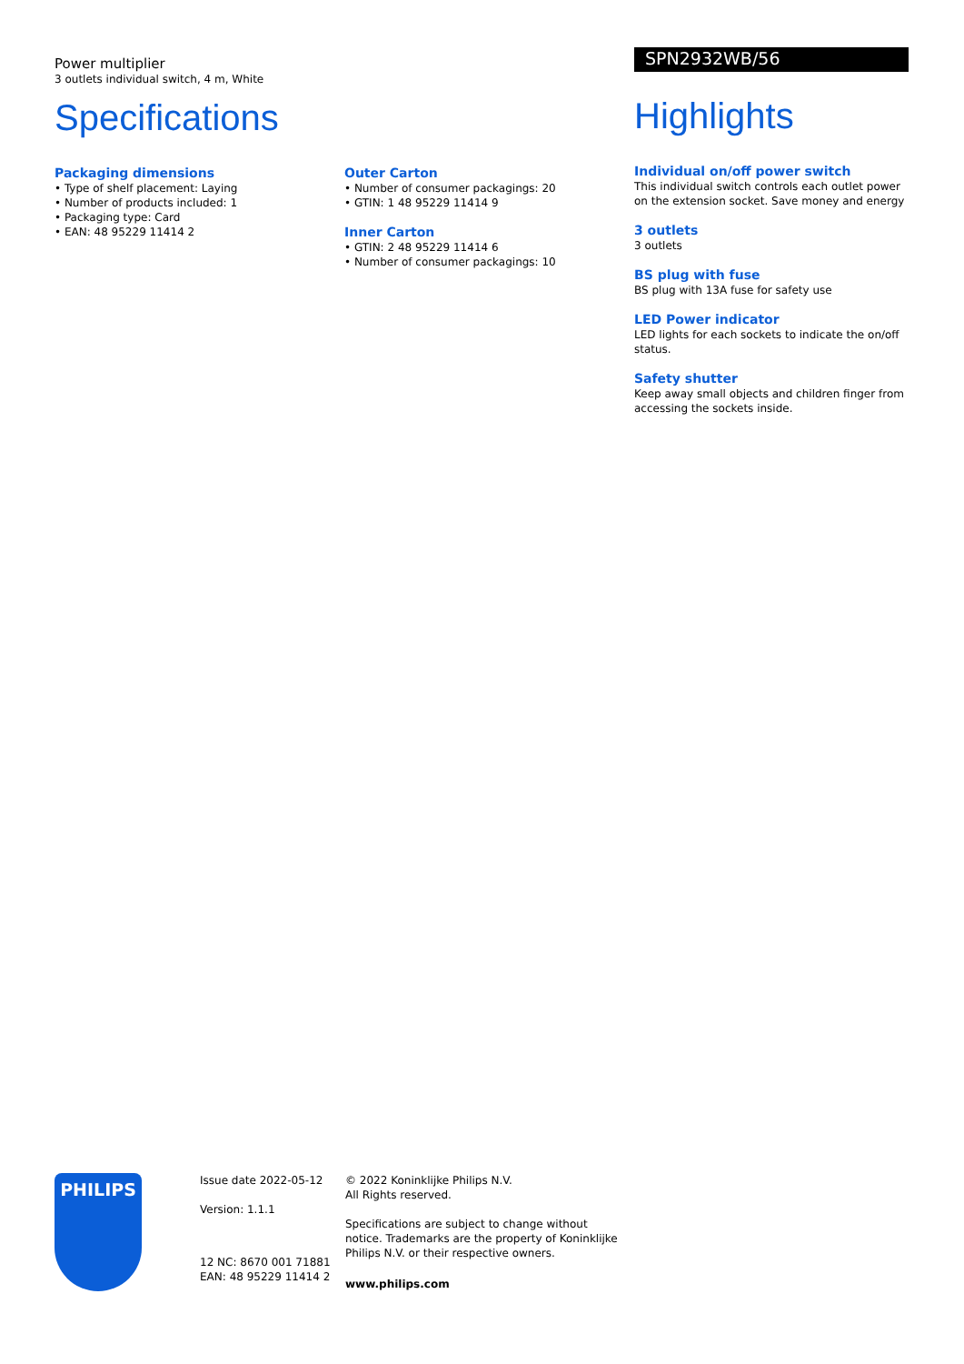Power multiplier
3 outlets individual switch, 4 m, White
Specifications
Packaging dimensions
• Type of shelf placement: Laying
• Number of products included: 1
• Packaging type: Card
• EAN: 48 95229 11414 2
Outer Carton
• Number of consumer packagings: 20
• GTIN: 1 48 95229 11414 9
Inner Carton
• GTIN: 2 48 95229 11414 6
• Number of consumer packagings: 10
SPN2932WB/56
Highlights
Individual on/off power switch
This individual switch controls each outlet power on the extension socket. Save money and energy
3 outlets
3 outlets
BS plug with fuse
BS plug with 13A fuse for safety use
LED Power indicator
LED lights for each sockets to indicate the on/off status.
Safety shutter
Keep away small objects and children finger from accessing the sockets inside.
PHILIPS
Issue date 2022-05-12
Version: 1.1.1
12 NC: 8670 001 71881
EAN: 48 95229 11414 2
© 2022 Koninklijke Philips N.V.
All Rights reserved.
Specifications are subject to change without notice. Trademarks are the property of Koninklijke Philips N.V. or their respective owners.
www.philips.com